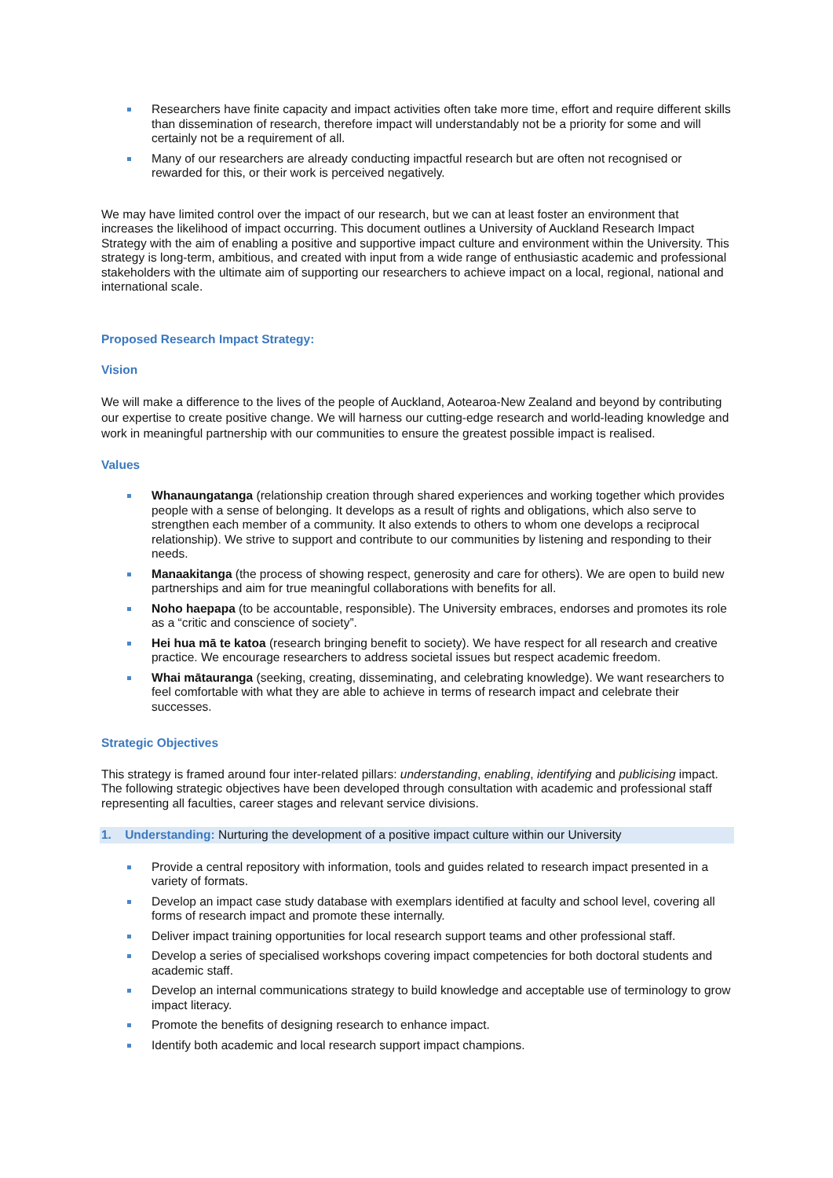Researchers have finite capacity and impact activities often take more time, effort and require different skills than dissemination of research, therefore impact will understandably not be a priority for some and will certainly not be a requirement of all.
Many of our researchers are already conducting impactful research but are often not recognised or rewarded for this, or their work is perceived negatively.
We may have limited control over the impact of our research, but we can at least foster an environment that increases the likelihood of impact occurring. This document outlines a University of Auckland Research Impact Strategy with the aim of enabling a positive and supportive impact culture and environment within the University. This strategy is long-term, ambitious, and created with input from a wide range of enthusiastic academic and professional stakeholders with the ultimate aim of supporting our researchers to achieve impact on a local, regional, national and international scale.
Proposed Research Impact Strategy:
Vision
We will make a difference to the lives of the people of Auckland, Aotearoa-New Zealand and beyond by contributing our expertise to create positive change. We will harness our cutting-edge research and world-leading knowledge and work in meaningful partnership with our communities to ensure the greatest possible impact is realised.
Values
Whanaungatanga (relationship creation through shared experiences and working together which provides people with a sense of belonging. It develops as a result of rights and obligations, which also serve to strengthen each member of a community. It also extends to others to whom one develops a reciprocal relationship). We strive to support and contribute to our communities by listening and responding to their needs.
Manaakitanga (the process of showing respect, generosity and care for others). We are open to build new partnerships and aim for true meaningful collaborations with benefits for all.
Noho haepapa (to be accountable, responsible). The University embraces, endorses and promotes its role as a “critic and conscience of society”.
Hei hua mā te katoa (research bringing benefit to society). We have respect for all research and creative practice. We encourage researchers to address societal issues but respect academic freedom.
Whai mātauranga (seeking, creating, disseminating, and celebrating knowledge). We want researchers to feel comfortable with what they are able to achieve in terms of research impact and celebrate their successes.
Strategic Objectives
This strategy is framed around four inter-related pillars: understanding, enabling, identifying and publicising impact. The following strategic objectives have been developed through consultation with academic and professional staff representing all faculties, career stages and relevant service divisions.
1. Understanding: Nurturing the development of a positive impact culture within our University
Provide a central repository with information, tools and guides related to research impact presented in a variety of formats.
Develop an impact case study database with exemplars identified at faculty and school level, covering all forms of research impact and promote these internally.
Deliver impact training opportunities for local research support teams and other professional staff.
Develop a series of specialised workshops covering impact competencies for both doctoral students and academic staff.
Develop an internal communications strategy to build knowledge and acceptable use of terminology to grow impact literacy.
Promote the benefits of designing research to enhance impact.
Identify both academic and local research support impact champions.